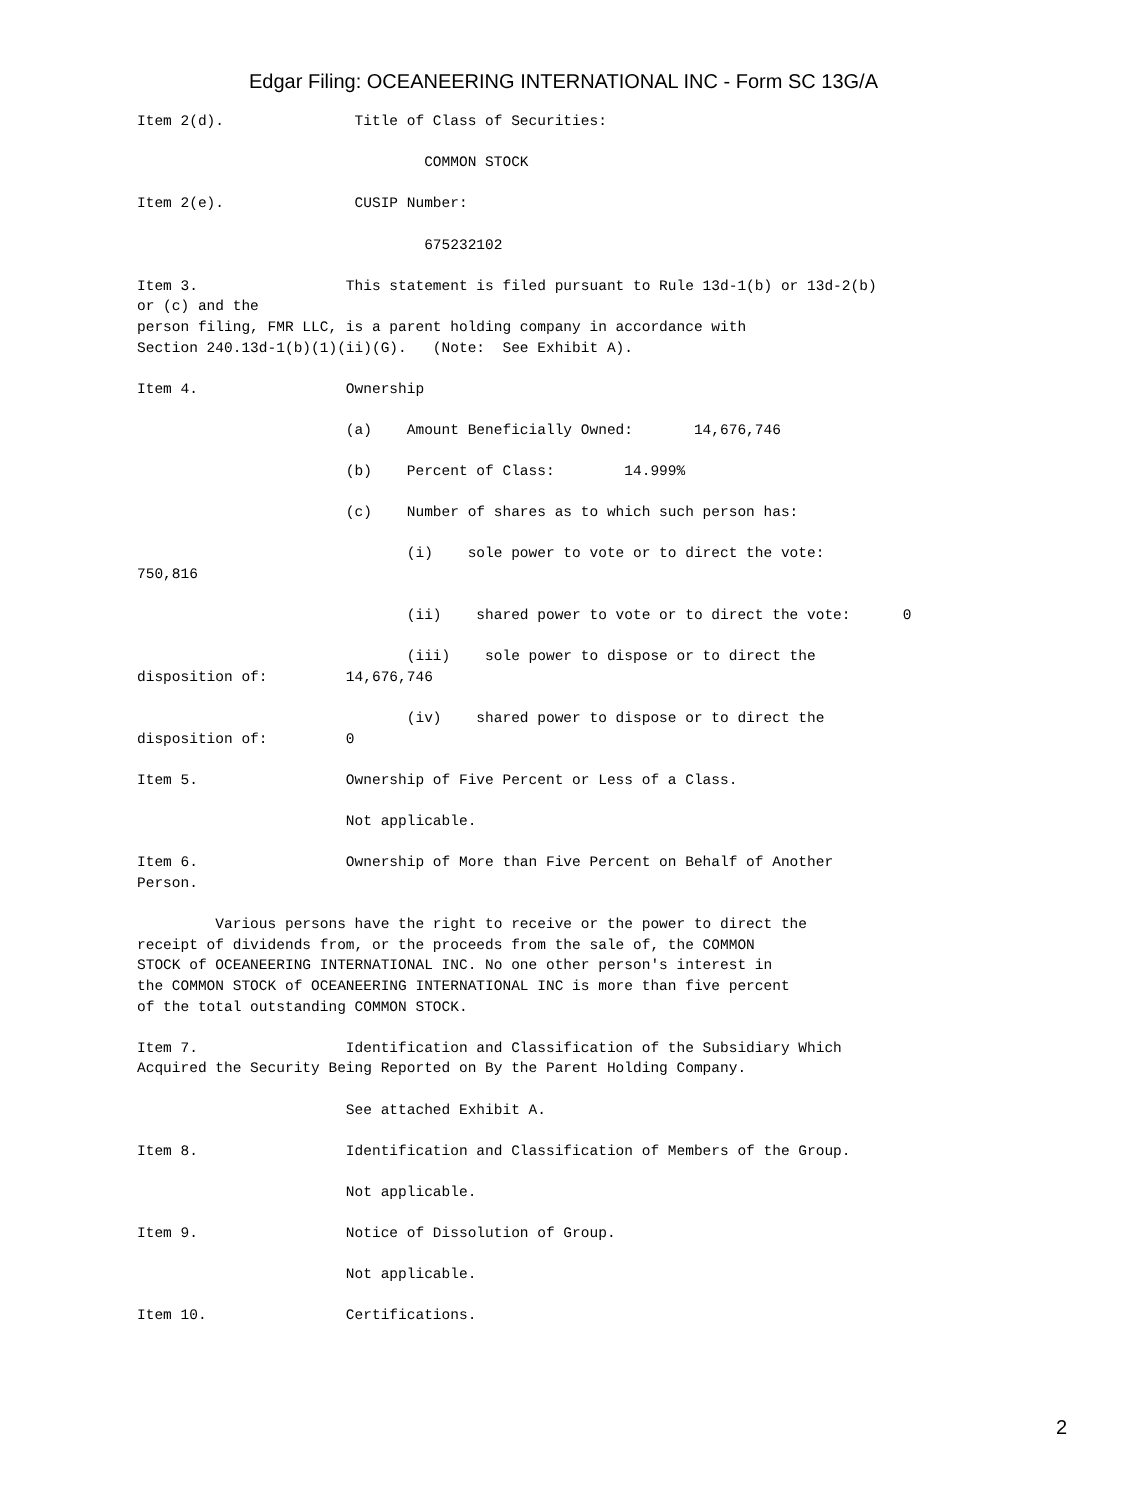Edgar Filing: OCEANEERING INTERNATIONAL INC - Form SC 13G/A
Item 2(d).               Title of Class of Securities:

                                 COMMON STOCK

Item 2(e).               CUSIP Number:

                                 675232102

Item 3.                 This statement is filed pursuant to Rule 13d-1(b) or 13d-2(b)
or (c) and the
person filing, FMR LLC, is a parent holding company in accordance with
Section 240.13d-1(b)(1)(ii)(G).   (Note:  See Exhibit A).

Item 4.                 Ownership

                        (a)    Amount Beneficially Owned:       14,676,746

                        (b)    Percent of Class:        14.999%

                        (c)    Number of shares as to which such person has:

                               (i)    sole power to vote or to direct the vote:
750,816

                               (ii)    shared power to vote or to direct the vote:      0

                               (iii)    sole power to dispose or to direct the
disposition of:         14,676,746

                               (iv)    shared power to dispose or to direct the
disposition of:         0

Item 5.                 Ownership of Five Percent or Less of a Class.

                        Not applicable.

Item 6.                 Ownership of More than Five Percent on Behalf of Another
Person.

         Various persons have the right to receive or the power to direct the
receipt of dividends from, or the proceeds from the sale of, the COMMON
STOCK of OCEANEERING INTERNATIONAL INC. No one other person's interest in
the COMMON STOCK of OCEANEERING INTERNATIONAL INC is more than five percent
of the total outstanding COMMON STOCK.

Item 7.                 Identification and Classification of the Subsidiary Which
Acquired the Security Being Reported on By the Parent Holding Company.

                        See attached Exhibit A.

Item 8.                 Identification and Classification of Members of the Group.

                        Not applicable.

Item 9.                 Notice of Dissolution of Group.

                        Not applicable.

Item 10.                Certifications.
2